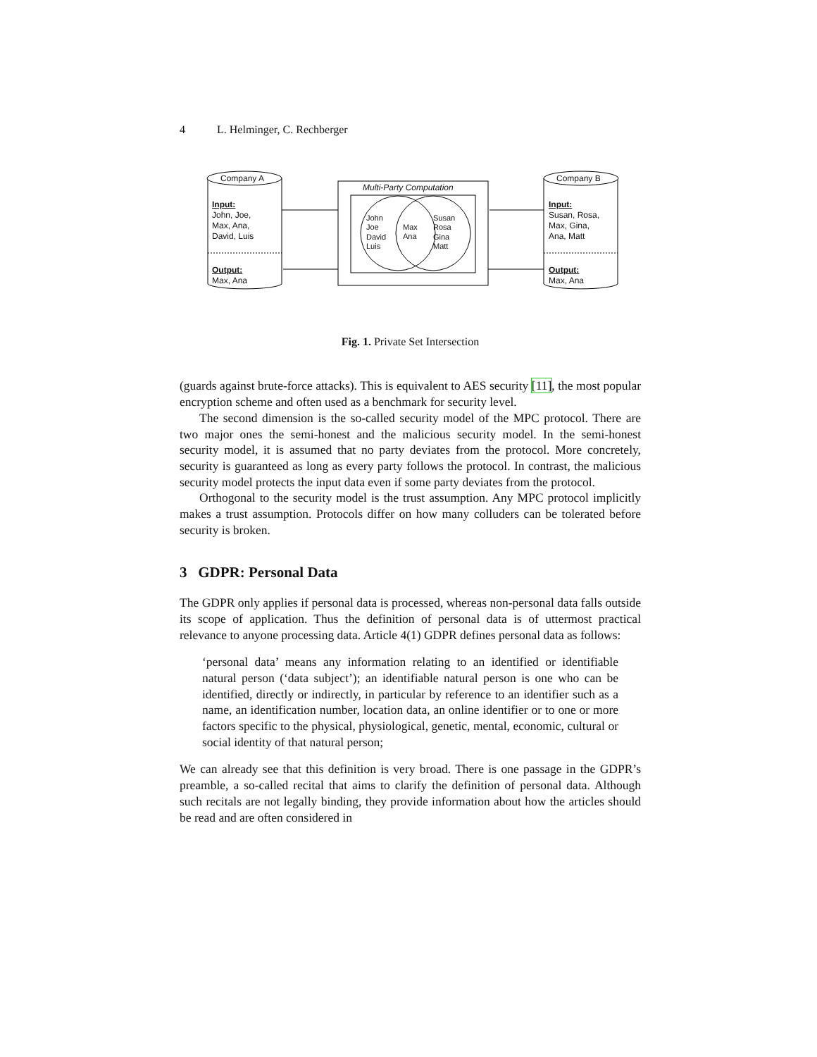4 L. Helminger, C. Rechberger
Company A
Input:
John, Joe,
Max, Ana,
David, Luis
Output:
Max, Ana
Company B
Input:
Susan, Rosa,
Max, Gina,
Ana, Matt
Output:
Max, Ana
Multi-Party Computation
John
Joe
David
Luis
Max
Ana
Susan
Rosa
Gina
Matt
Fig. 1. Private Set Intersection
(guards against brute-force attacks). This is equivalent to AES security [11], the most popular encryption scheme and often used as a benchmark for security level.
The second dimension is the so-called security model of the MPC protocol. There are two major ones the semi-honest and the malicious security model. In the semi-honest security model, it is assumed that no party deviates from the protocol. More concretely, security is guaranteed as long as every party follows the protocol. In contrast, the malicious security model protects the input data even if some party deviates from the protocol.
Orthogonal to the security model is the trust assumption. Any MPC protocol implicitly makes a trust assumption. Protocols differ on how many colluders can be tolerated before security is broken.
3 GDPR: Personal Data
The GDPR only applies if personal data is processed, whereas non-personal data falls outside its scope of application. Thus the definition of personal data is of uttermost practical relevance to anyone processing data. Article 4(1) GDPR defines personal data as follows:
‘personal data’ means any information relating to an identified or identifiable natural person (‘data subject’); an identifiable natural person is one who can be identified, directly or indirectly, in particular by reference to an identifier such as a name, an identification number, location data, an online identifier or to one or more factors specific to the physical, physiological, genetic, mental, economic, cultural or social identity of that natural person;
We can already see that this definition is very broad. There is one passage in the GDPR’s preamble, a so-called recital that aims to clarify the definition of personal data. Although such recitals are not legally binding, they provide information about how the articles should be read and are often considered in